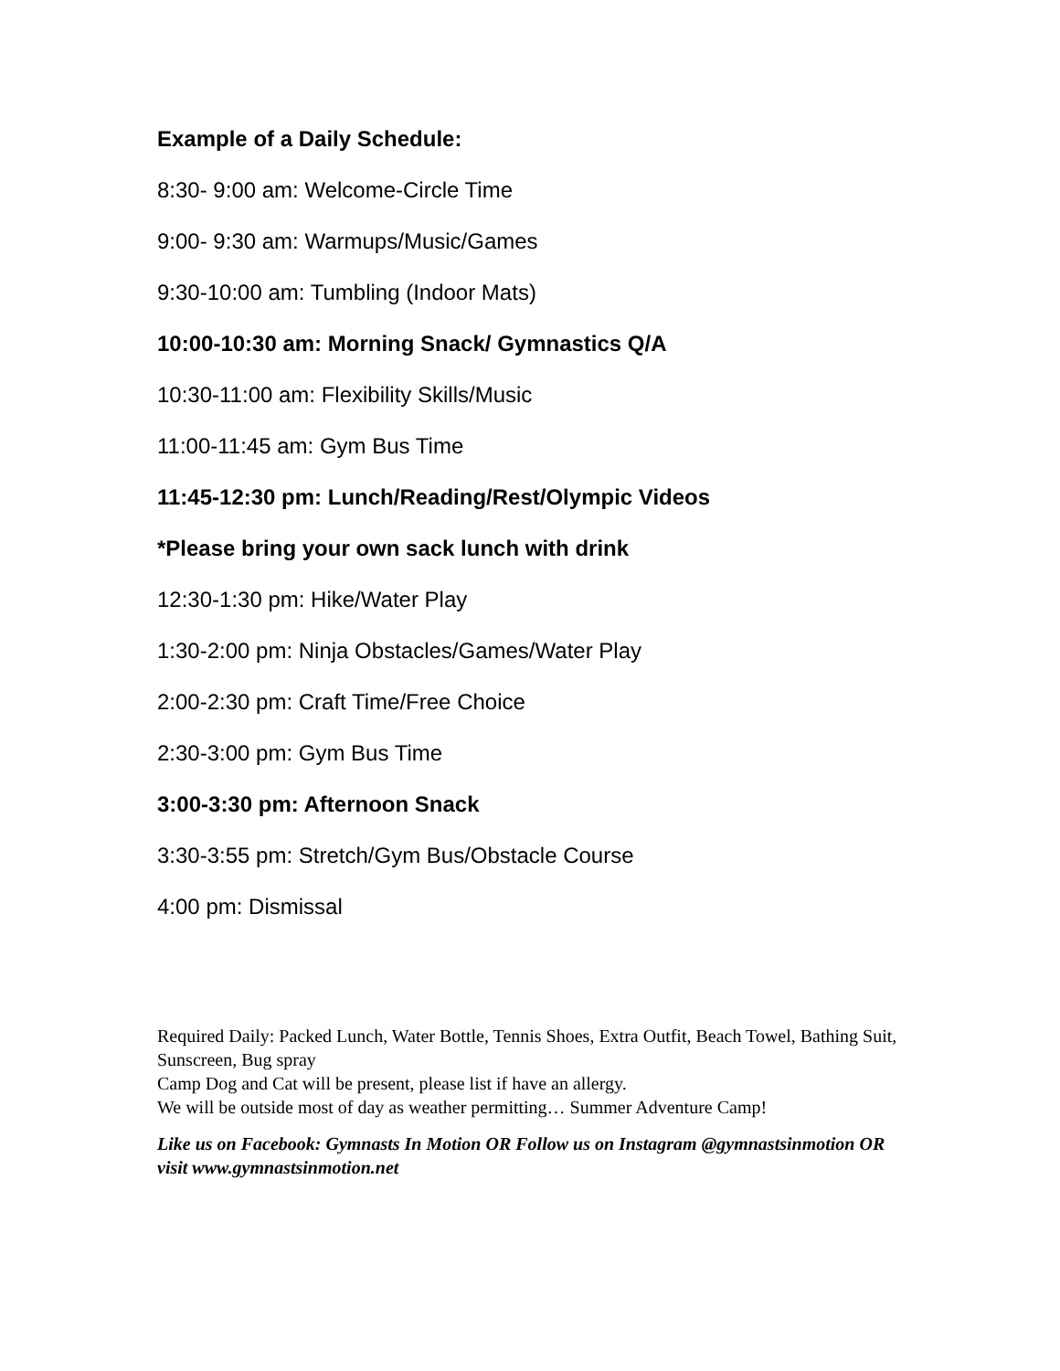Example of a Daily Schedule:
8:30- 9:00 am: Welcome-Circle Time
9:00- 9:30 am: Warmups/Music/Games
9:30-10:00 am: Tumbling (Indoor Mats)
10:00-10:30 am: Morning Snack/ Gymnastics Q/A
10:30-11:00 am: Flexibility Skills/Music
11:00-11:45 am: Gym Bus Time
11:45-12:30 pm: Lunch/Reading/Rest/Olympic Videos
*Please bring your own sack lunch with drink
12:30-1:30 pm: Hike/Water Play
1:30-2:00 pm: Ninja Obstacles/Games/Water Play
2:00-2:30 pm: Craft Time/Free Choice
2:30-3:00 pm: Gym Bus Time
3:00-3:30 pm: Afternoon Snack
3:30-3:55 pm: Stretch/Gym Bus/Obstacle Course
4:00 pm: Dismissal
Required Daily: Packed Lunch, Water Bottle, Tennis Shoes, Extra Outfit, Beach Towel, Bathing Suit, Sunscreen, Bug spray
Camp Dog and Cat will be present, please list if have an allergy.
We will be outside most of day as weather permitting… Summer Adventure Camp!
Like us on Facebook: Gymnasts In Motion OR Follow us on Instagram @gymnastsinmotion OR visit www.gymnastsinmotion.net